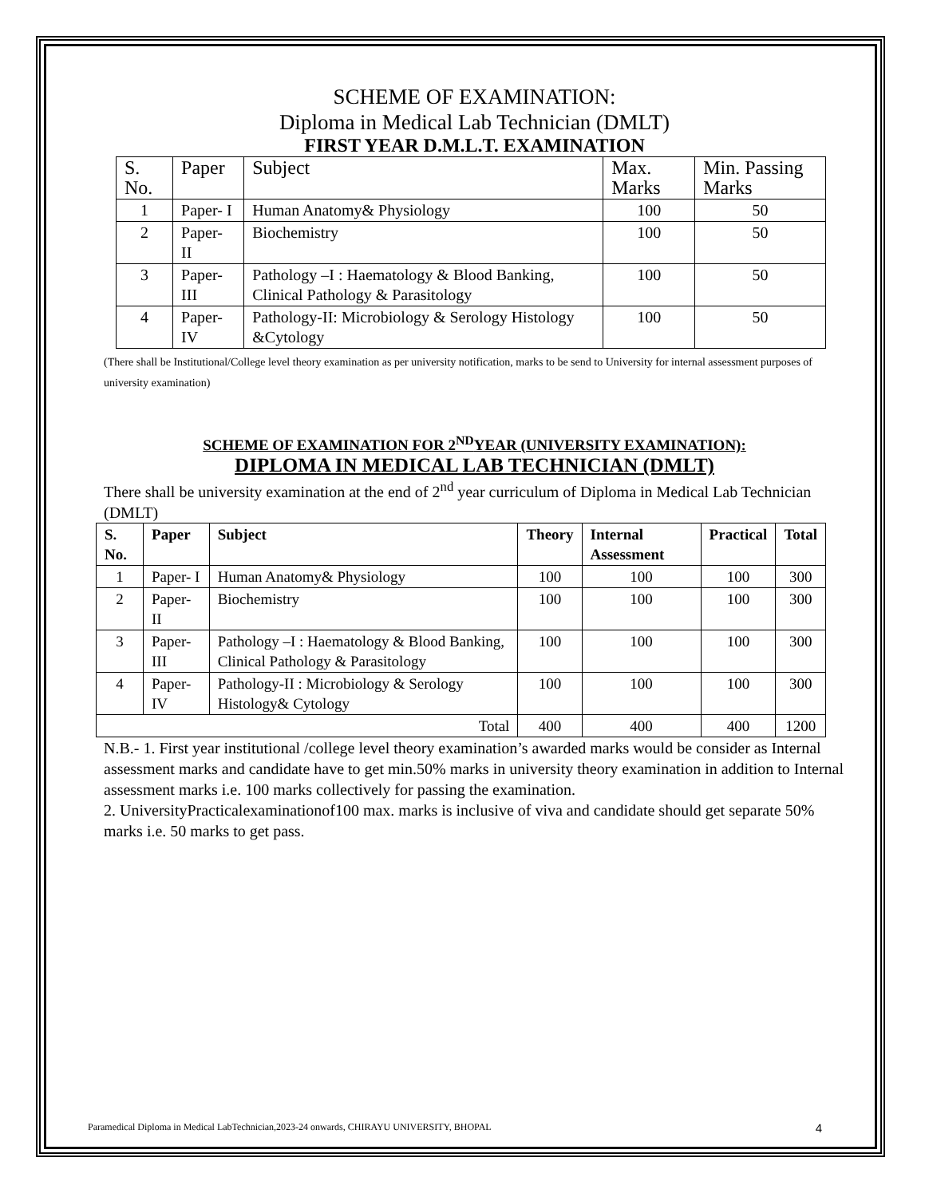SCHEME OF EXAMINATION:
Diploma in Medical Lab Technician (DMLT)
FIRST YEAR D.M.L.T. EXAMINATION
| S. No. | Paper | Subject | Max. Marks | Min. Passing Marks |
| 1 | Paper- I | Human Anatomy& Physiology | 100 | 50 |
| 2 | Paper- II | Biochemistry | 100 | 50 |
| 3 | Paper- III | Pathology –I : Haematology & Blood Banking, Clinical Pathology & Parasitology | 100 | 50 |
| 4 | Paper- IV | Pathology-II: Microbiology & Serology Histology &Cytology | 100 | 50 |
(There shall be Institutional/College level theory examination as per university notification, marks to be send to University for internal assessment purposes of university examination)
SCHEME OF EXAMINATION FOR 2<sup>ND</sup>YEAR (UNIVERSITY EXAMINATION):
DIPLOMA IN MEDICAL LAB TECHNICIAN (DMLT)
There shall be university examination at the end of 2<sup>nd</sup> year curriculum of Diploma in Medical Lab Technician (DMLT)
| S. No. | Paper | Subject | Theory | Internal Assessment | Practical | Total |
| --- | --- | --- | --- | --- | --- | --- |
| 1 | Paper- I | Human Anatomy& Physiology | 100 | 100 | 100 | 300 |
| 2 | Paper- II | Biochemistry | 100 | 100 | 100 | 300 |
| 3 | Paper- III | Pathology –I : Haematology & Blood Banking, Clinical Pathology & Parasitology | 100 | 100 | 100 | 300 |
| 4 | Paper- IV | Pathology-II : Microbiology & Serology Histology& Cytology | 100 | 100 | 100 | 300 |
| Total | | | 400 | 400 | 400 | 1200 |
N.B.- 1. First year institutional /college level theory examination’s awarded marks would be consider as Internal assessment marks and candidate have to get min.50% marks in university theory examination in addition to Internal assessment marks i.e. 100 marks collectively for passing the examination.
2. UniversityPracticalexaminationof100 max. marks is inclusive of viva and candidate should get separate 50% marks i.e. 50 marks to get pass.
Paramedical Diploma in Medical LabTechnician,2023-24 onwards, CHIRAYU UNIVERSITY, BHOPAL 4